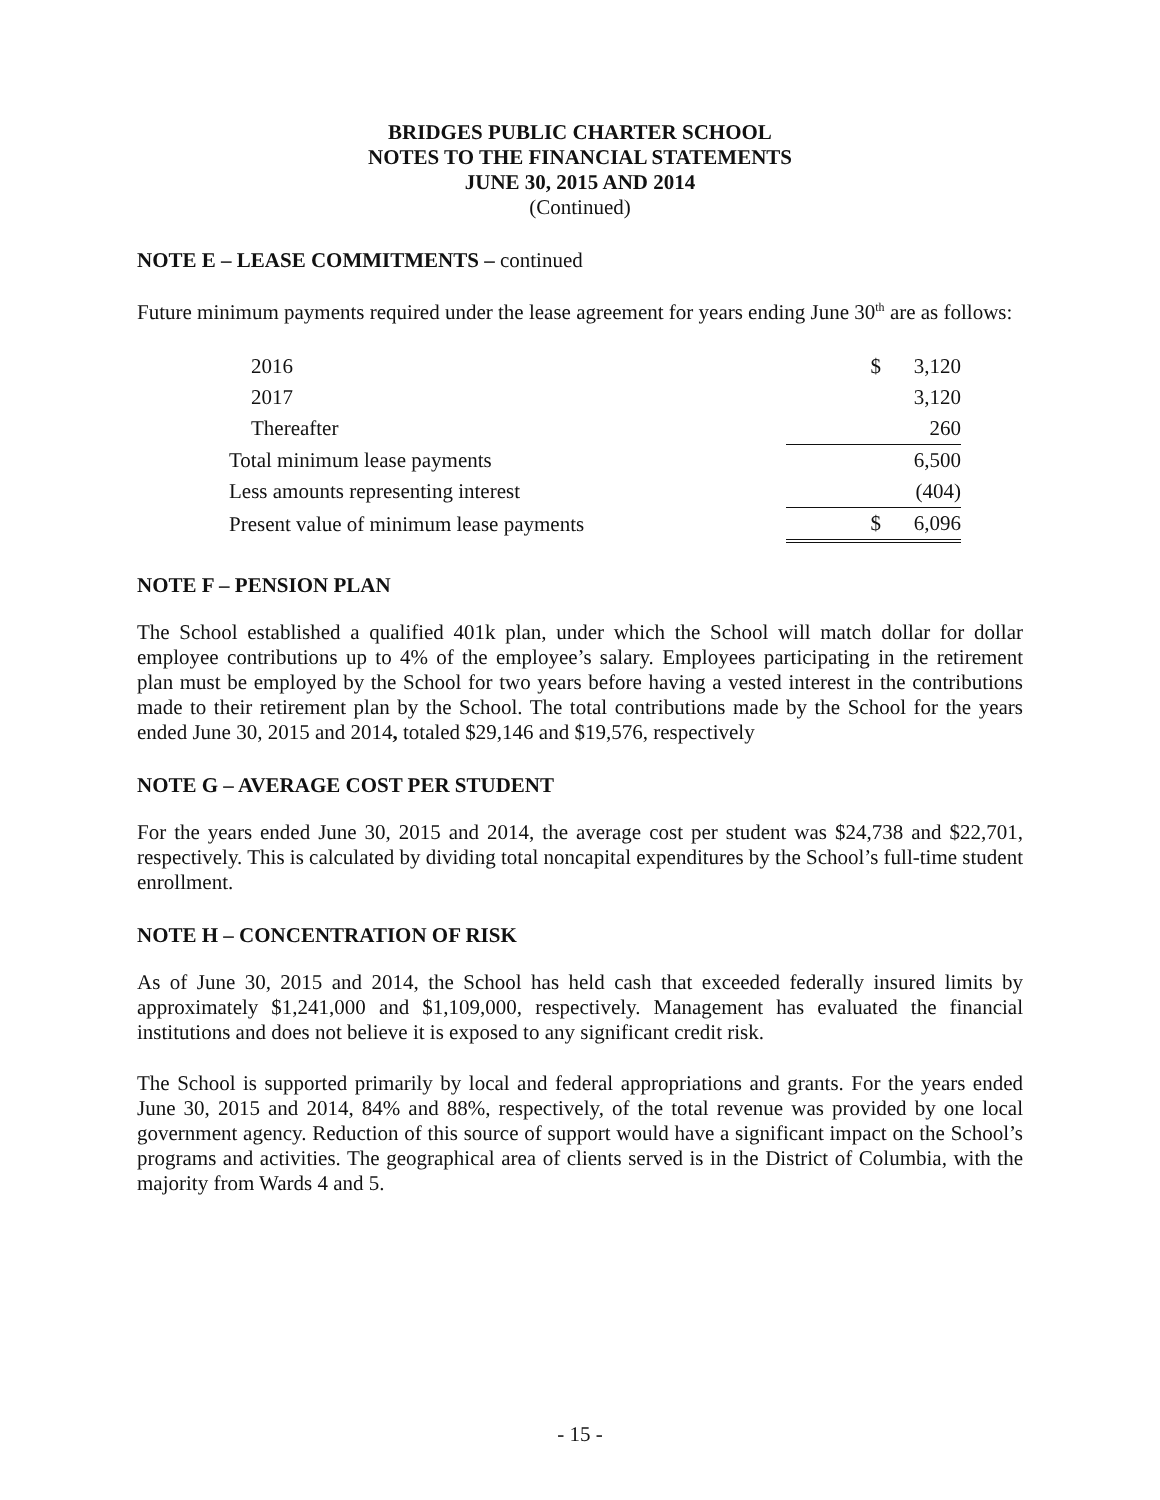BRIDGES PUBLIC CHARTER SCHOOL
NOTES TO THE FINANCIAL STATEMENTS
JUNE 30, 2015 AND 2014
(Continued)
NOTE E – LEASE COMMITMENTS – continued
Future minimum payments required under the lease agreement for years ending June 30<sup>th</sup> are as follows:
| 2016 | $ | 3,120 |
| 2017 | | 3,120 |
| Thereafter | | 260 |
| Total minimum lease payments | | 6,500 |
| Less amounts representing interest | | (404) |
| Present value of minimum lease payments | $ | 6,096 |
NOTE F – PENSION PLAN
The School established a qualified 401k plan, under which the School will match dollar for dollar employee contributions up to 4% of the employee’s salary. Employees participating in the retirement plan must be employed by the School for two years before having a vested interest in the contributions made to their retirement plan by the School. The total contributions made by the School for the years ended June 30, 2015 and 2014, totaled $29,146 and $19,576, respectively
NOTE G – AVERAGE COST PER STUDENT
For the years ended June 30, 2015 and 2014, the average cost per student was $24,738 and $22,701, respectively. This is calculated by dividing total noncapital expenditures by the School’s full-time student enrollment.
NOTE H – CONCENTRATION OF RISK
As of June 30, 2015 and 2014, the School has held cash that exceeded federally insured limits by approximately $1,241,000 and $1,109,000, respectively. Management has evaluated the financial institutions and does not believe it is exposed to any significant credit risk.
The School is supported primarily by local and federal appropriations and grants. For the years ended June 30, 2015 and 2014, 84% and 88%, respectively, of the total revenue was provided by one local government agency. Reduction of this source of support would have a significant impact on the School’s programs and activities. The geographical area of clients served is in the District of Columbia, with the majority from Wards 4 and 5.
- 15 -